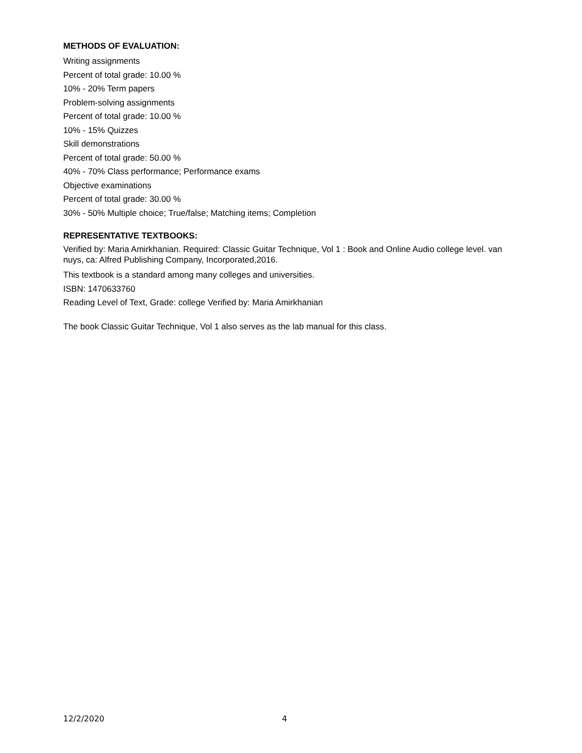METHODS OF EVALUATION:
Writing assignments
Percent of total grade: 10.00 %
10% - 20% Term papers
Problem-solving assignments
Percent of total grade: 10.00 %
10% - 15% Quizzes
Skill demonstrations
Percent of total grade: 50.00 %
40% - 70% Class performance; Performance exams
Objective examinations
Percent of total grade: 30.00 %
30% - 50% Multiple choice; True/false; Matching items; Completion
REPRESENTATIVE TEXTBOOKS:
Verified by: Maria Amirkhanian. Required: Classic Guitar Technique, Vol 1 : Book and Online Audio college level. van nuys, ca: Alfred Publishing Company, Incorporated,2016.
This textbook is a standard among many colleges and universities.
ISBN: 1470633760
Reading Level of Text, Grade: college Verified by: Maria Amirkhanian
The book Classic Guitar Technique, Vol 1 also serves as the lab manual for this class.
12/2/2020 4